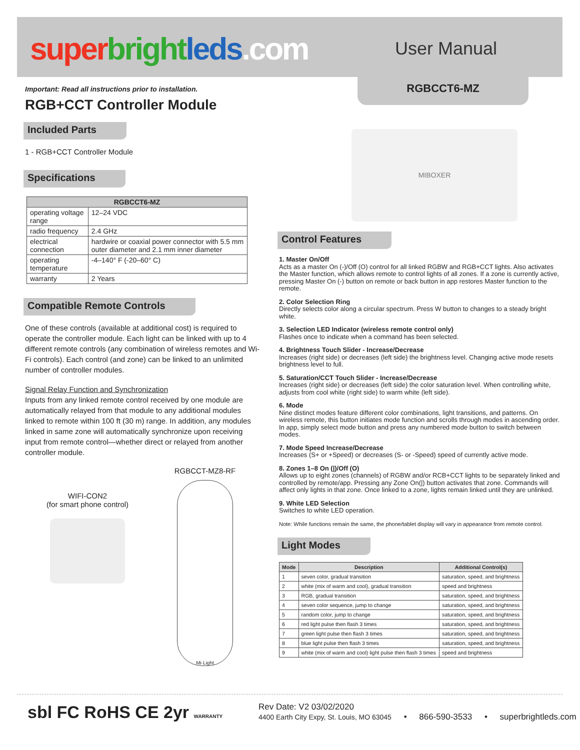super bright leds.com User Manual
RGBCCT6-MZ
Important: Read all instructions prior to installation.
RGB+CCT Controller Module
Included Parts
1 - RGB+CCT Controller Module
Specifications
| RGBCCT6-MZ | |
| --- | --- |
| operating voltage range | 12–24 VDC |
| radio frequency | 2.4 GHz |
| electrical connection | hardwire or coaxial power connector with 5.5 mm outer diameter and 2.1 mm inner diameter |
| operating temperature | -4–140° F (-20–60° C) |
| warranty | 2 Years |
Compatible Remote Controls
One of these controls (available at additional cost) is required to operate the controller module. Each light can be linked with up to 4 different remote controls (any combination of wireless remotes and Wi-Fi controls). Each control (and zone) can be linked to an unlimited number of controller modules.
Signal Relay Function and Synchronization
Inputs from any linked remote control received by one module are automatically relayed from that module to any additional modules linked to remote within 100 ft (30 m) range. In addition, any modules linked in same zone will automatically synchronize upon receiving input from remote control—whether direct or relayed from another controller module.
WIFI-CON2
(for smart phone control)
RGBCCT-MZ8-RF
Mi·Light
MIBOXER
Control Features
1. Master On/Off
Acts as a master On (-)/Off (O) control for all linked RGBW and RGB+CCT lights. Also activates the Master function, which allows remote to control lights of all zones. If a zone is currently active, pressing Master On (-) button on remote or back button in app restores Master function to the remote.
2. Color Selection Ring
Directly selects color along a circular spectrum. Press W button to changes to a steady bright white.
3. Selection LED Indicator (wireless remote control only)
Flashes once to indicate when a command has been selected.
4. Brightness Touch Slider - Increase/Decrease
Increases (right side) or decreases (left side) the brightness level. Changing active mode resets brightness level to full.
5. Saturation/CCT Touch Slider - Increase/Decrease
Increases (right side) or decreases (left side) the color saturation level. When controlling white, adjusts from cool white (right side) to warm white (left side).
6. Mode
Nine distinct modes feature different color combinations, light transitions, and patterns. On wireless remote, this button initiates mode function and scrolls through modes in ascending order. In app, simply select mode button and press any numbered mode button to switch between modes.
7. Mode Speed Increase/Decrease
Increases (S+ or +Speed) or decreases (S- or -Speed) speed of currently active mode.
8. Zones 1–8 On (|)/Off (O)
Allows up to eight zones (channels) of RGBW and/or RCB+CCT lights to be separately linked and controlled by remote/app. Pressing any Zone On(|) button activates that zone. Commands will affect only lights in that zone. Once linked to a zone, lights remain linked until they are unlinked.
9. White LED Selection
Switches to white LED operation.
Note: While functions remain the same, the phone/tablet display will vary in appearance from remote control.
Light Modes
| Mode | Description | Additional Control(s) |
| --- | --- | --- |
| 1 | seven color, gradual transition | saturation, speed, and brightness |
| 2 | white (mix of warm and cool), gradual transition | speed and brightness |
| 3 | RGB, gradual transition | saturation, speed, and brightness |
| 4 | seven color sequence, jump to change | saturation, speed, and brightness |
| 5 | random color, jump to change | saturation, speed, and brightness |
| 6 | red light pulse then flash 3 times | saturation, speed, and brightness |
| 7 | green light pulse then flash 3 times | saturation, speed, and brightness |
| 8 | blue light pulse then flash 3 times | saturation, speed, and brightness |
| 9 | white (mix of warm and cool) light pulse then flash 3 times | speed and brightness |
sbl FC RoHS CE 2yr WARRANTY
Rev Date: V2 03/02/2020
4400 Earth City Expy, St. Louis, MO 63045 • 866-590-3533 • superbrightleds.com